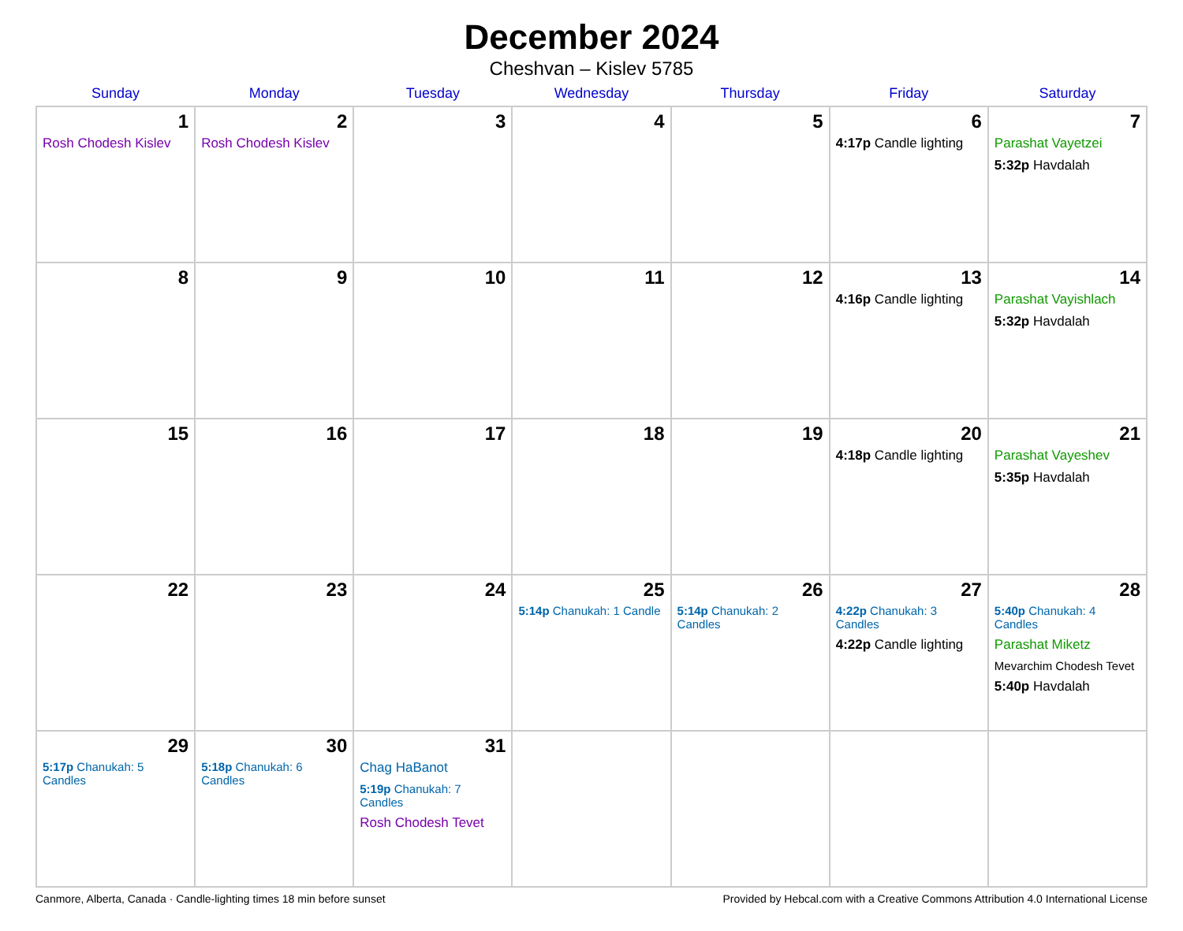December 2024
Cheshvan – Kislev 5785
| Sunday | Monday | Tuesday | Wednesday | Thursday | Friday | Saturday |
| --- | --- | --- | --- | --- | --- | --- |
| 1 Rosh Chodesh Kislev | 2 Rosh Chodesh Kislev | 3 | 4 | 5 | 6 4:17p Candle lighting | 7 Parashat Vayetzei 5:32p Havdalah |
| 8 | 9 | 10 | 11 | 12 | 13 4:16p Candle lighting | 14 Parashat Vayishlach 5:32p Havdalah |
| 15 | 16 | 17 | 18 | 19 | 20 4:18p Candle lighting | 21 Parashat Vayeshev 5:35p Havdalah |
| 22 | 23 | 24 | 25 5:14p Chanukah: 1 Candle | 26 5:14p Chanukah: 2 Candles | 27 4:22p Chanukah: 3 Candles 4:22p Candle lighting | 28 5:40p Chanukah: 4 Candles Parashat Miketz Mevarchim Chodesh Tevet 5:40p Havdalah |
| 29 5:17p Chanukah: 5 Candles | 30 5:18p Chanukah: 6 Candles | 31 Chag HaBanot 5:19p Chanukah: 7 Candles Rosh Chodesh Tevet | | | | |
Canmore, Alberta, Canada · Candle-lighting times 18 min before sunset Provided by Hebcal.com with a Creative Commons Attribution 4.0 International License